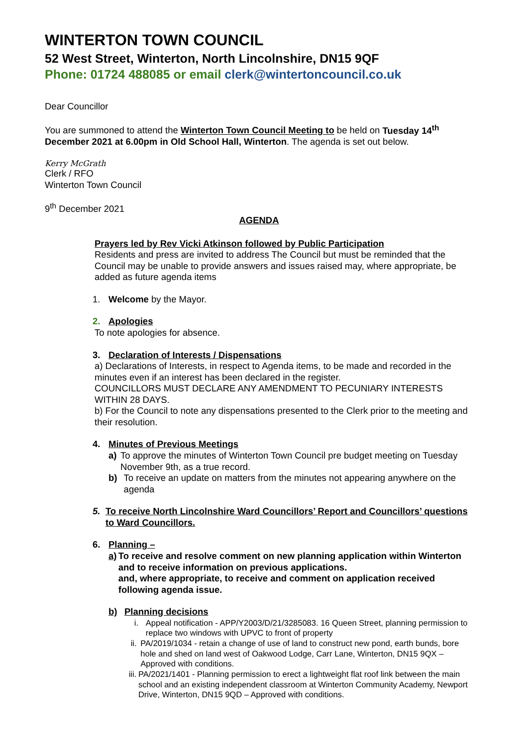WINTERTON TOWN COUNCIL
52 West Street, Winterton, North Lincolnshire, DN15 9QF
Phone: 01724 488085 or email clerk@wintertoncouncil.co.uk
Dear Councillor
You are summoned to attend the Winterton Town Council Meeting to be held on Tuesday 14<sup>th</sup> December 2021 at 6.00pm in Old School Hall, Winterton. The agenda is set out below.
Kerry McGrath
Clerk / RFO
Winterton Town Council
9<sup>th</sup> December 2021
AGENDA
Prayers led by Rev Vicki Atkinson followed by Public Participation
Residents and press are invited to address The Council but must be reminded that the Council may be unable to provide answers and issues raised may, where appropriate, be added as future agenda items
1. Welcome by the Mayor.
2. Apologies
To note apologies for absence.
3. Declaration of Interests / Dispensations
a) Declarations of Interests, in respect to Agenda items, to be made and recorded in the minutes even if an interest has been declared in the register.
COUNCILLORS MUST DECLARE ANY AMENDMENT TO PECUNIARY INTERESTS WITHIN 28 DAYS.
b) For the Council to note any dispensations presented to the Clerk prior to the meeting and their resolution.
4. Minutes of Previous Meetings
a) To approve the minutes of Winterton Town Council pre budget meeting on Tuesday November 9th, as a true record.
b) To receive an update on matters from the minutes not appearing anywhere on the agenda
5. To receive North Lincolnshire Ward Councillors’ Report and Councillors’ questions to Ward Councillors.
6. Planning –
a) To receive and resolve comment on new planning application within Winterton and to receive information on previous applications.
and, where appropriate, to receive and comment on application received following agenda issue.
b) Planning decisions
i. Appeal notification - APP/Y2003/D/21/3285083. 16 Queen Street, planning permission to replace two windows with UPVC to front of property
ii. PA/2019/1034 - retain a change of use of land to construct new pond, earth bunds, bore hole and shed on land west of Oakwood Lodge, Carr Lane, Winterton, DN15 9QX – Approved with conditions.
iii. PA/2021/1401 - Planning permission to erect a lightweight flat roof link between the main school and an existing independent classroom at Winterton Community Academy, Newport Drive, Winterton, DN15 9QD – Approved with conditions.